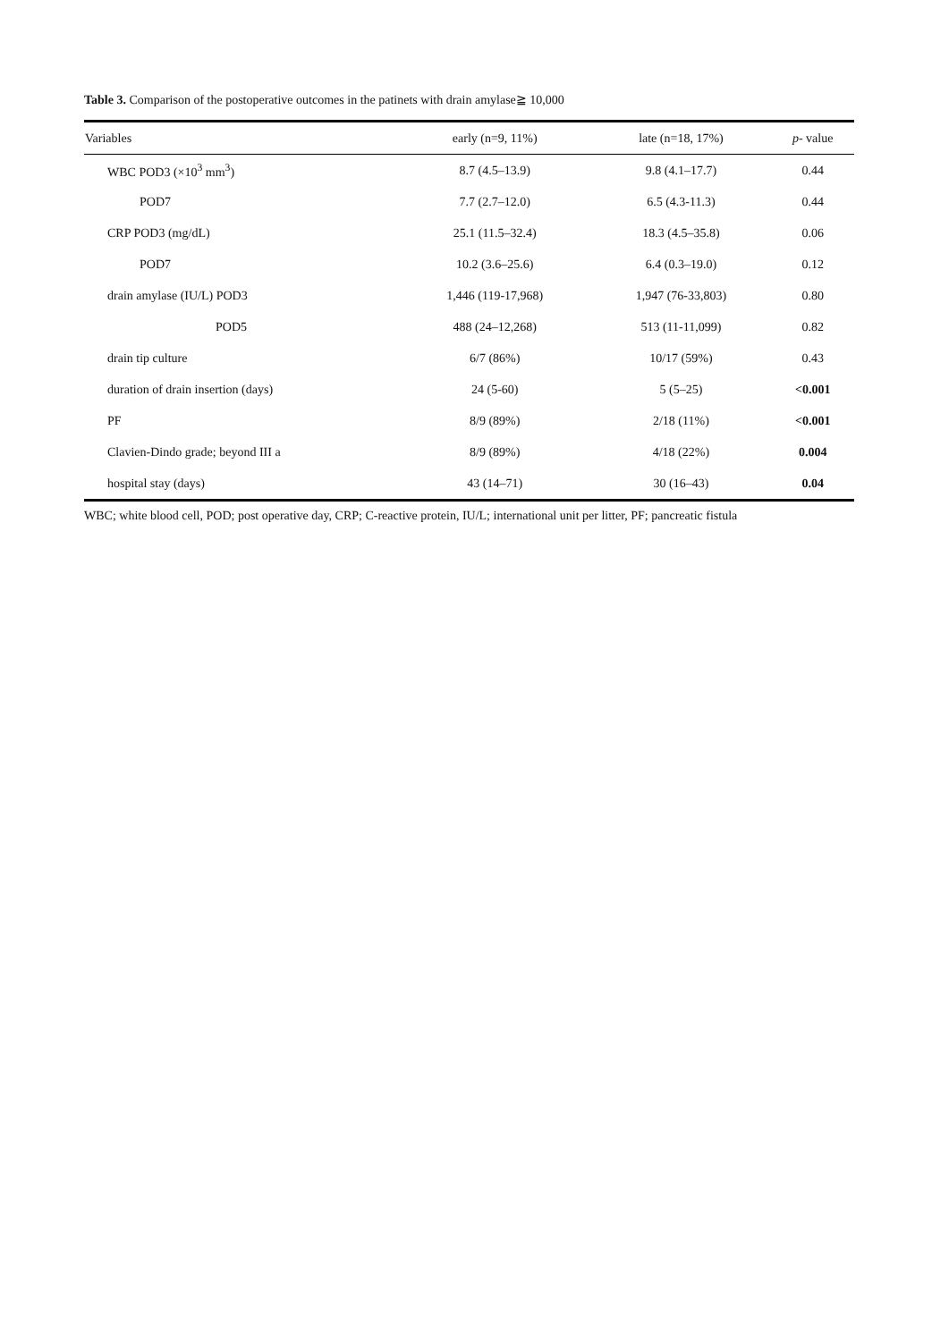Table 3. Comparison of the postoperative outcomes in the patinets with drain amylase≧ 10,000
| Variables | early (n=9, 11%) | late (n=18, 17%) | p - value |
| --- | --- | --- | --- |
| WBC POD3 (×10<sup>3</sup> mm<sup>3</sup>) | 8.7 (4.5–13.9) | 9.8 (4.1–17.7) | 0.44 |
| POD7 | 7.7 (2.7–12.0) | 6.5 (4.3-11.3) | 0.44 |
| CRP POD3 (mg/dL) | 25.1 (11.5–32.4) | 18.3 (4.5–35.8) | 0.06 |
| POD7 | 10.2 (3.6–25.6) | 6.4 (0.3–19.0) | 0.12 |
| drain amylase (IU/L) POD3 | 1,446 (119-17,968) | 1,947 (76-33,803) | 0.80 |
| POD5 | 488 (24–12,268) | 513 (11-11,099) | 0.82 |
| drain tip culture | 6/7 (86%) | 10/17 (59%) | 0.43 |
| duration of drain insertion (days) | 24 (5-60) | 5 (5–25) | <0.001 |
| PF | 8/9 (89%) | 2/18 (11%) | <0.001 |
| Clavien-Dindo grade; beyond III a | 8/9 (89%) | 4/18 (22%) | 0.004 |
| hospital stay (days) | 43 (14–71) | 30 (16–43) | 0.04 |
WBC; white blood cell, POD; post operative day, CRP; C-reactive protein, IU/L; international unit per litter, PF; pancreatic fistula